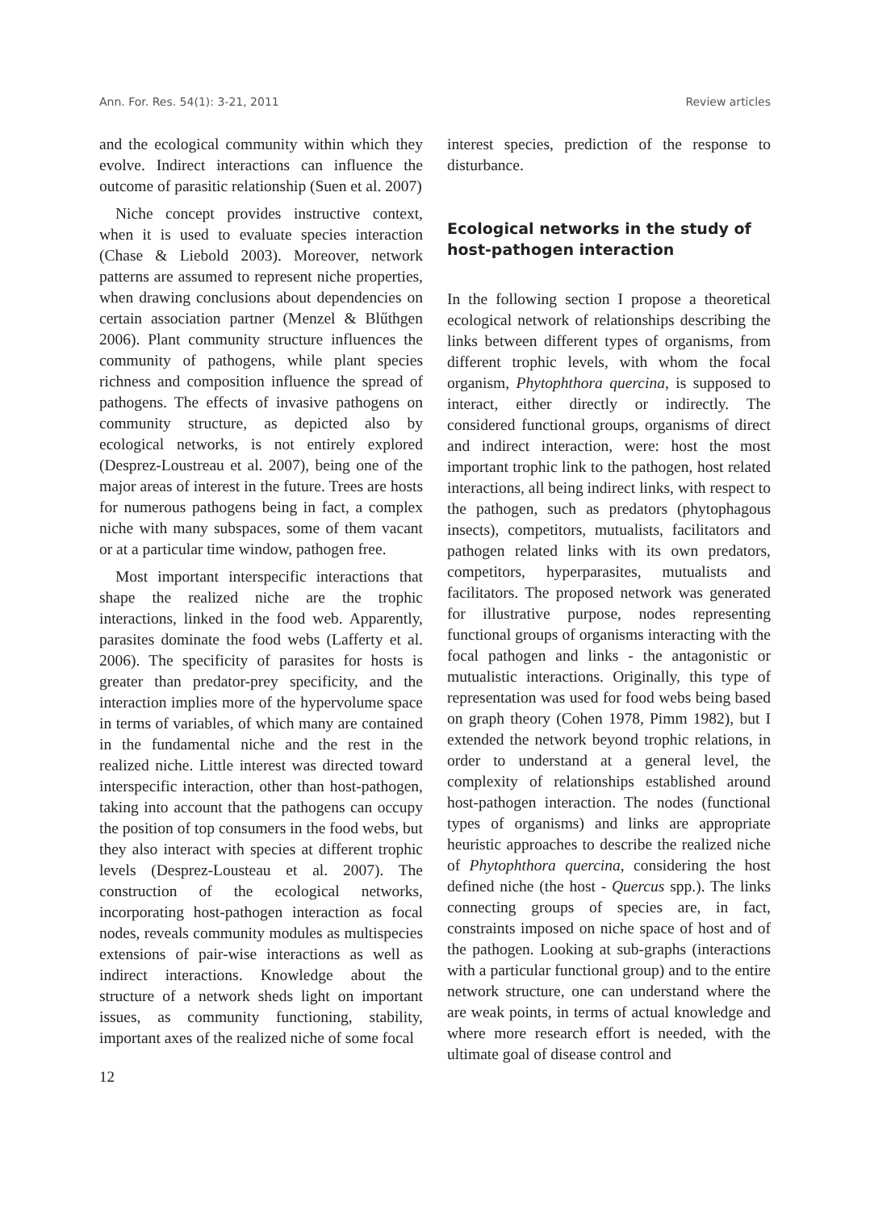Ann. For. Res. 54(1): 3-21, 2011 Review articles
and the ecological community within which they evolve. Indirect interactions can influence the outcome of parasitic relationship (Suen et al. 2007)
Niche concept provides instructive context, when it is used to evaluate species interaction (Chase & Liebold 2003). Moreover, network patterns are assumed to represent niche properties, when drawing conclusions about dependencies on certain association partner (Menzel & Blűthgen 2006). Plant community structure influences the community of pathogens, while plant species richness and composition influence the spread of pathogens. The effects of invasive pathogens on community structure, as depicted also by ecological networks, is not entirely explored (Desprez-Loustreau et al. 2007), being one of the major areas of interest in the future. Trees are hosts for numerous pathogens being in fact, a complex niche with many subspaces, some of them vacant or at a particular time window, pathogen free.
Most important interspecific interactions that shape the realized niche are the trophic interactions, linked in the food web. Apparently, parasites dominate the food webs (Lafferty et al. 2006). The specificity of parasites for hosts is greater than predator-prey specificity, and the interaction implies more of the hypervolume space in terms of variables, of which many are contained in the fundamental niche and the rest in the realized niche. Little interest was directed toward interspecific interaction, other than host-pathogen, taking into account that the pathogens can occupy the position of top consumers in the food webs, but they also interact with species at different trophic levels (Desprez-Lousteau et al. 2007). The construction of the ecological networks, incorporating host-pathogen interaction as focal nodes, reveals community modules as multispecies extensions of pair-wise interactions as well as indirect interactions. Knowledge about the structure of a network sheds light on important issues, as community functioning, stability, important axes of the realized niche of some focal
12
interest species, prediction of the response to disturbance.
Ecological networks in the study of host-pathogen interaction
In the following section I propose a theoretical ecological network of relationships describing the links between different types of organisms, from different trophic levels, with whom the focal organism, Phytophthora quercina, is supposed to interact, either directly or indirectly. The considered functional groups, organisms of direct and indirect interaction, were: host the most important trophic link to the pathogen, host related interactions, all being indirect links, with respect to the pathogen, such as predators (phytophagous insects), competitors, mutualists, facilitators and pathogen related links with its own predators, competitors, hyperparasites, mutualists and facilitators. The proposed network was generated for illustrative purpose, nodes representing functional groups of organisms interacting with the focal pathogen and links - the antagonistic or mutualistic interactions. Originally, this type of representation was used for food webs being based on graph theory (Cohen 1978, Pimm 1982), but I extended the network beyond trophic relations, in order to understand at a general level, the complexity of relationships established around host-pathogen interaction. The nodes (functional types of organisms) and links are appropriate heuristic approaches to describe the realized niche of Phytophthora quercina, considering the host defined niche (the host - Quercus spp.). The links connecting groups of species are, in fact, constraints imposed on niche space of host and of the pathogen. Looking at sub-graphs (interactions with a particular functional group) and to the entire network structure, one can understand where the are weak points, in terms of actual knowledge and where more research effort is needed, with the ultimate goal of disease control and